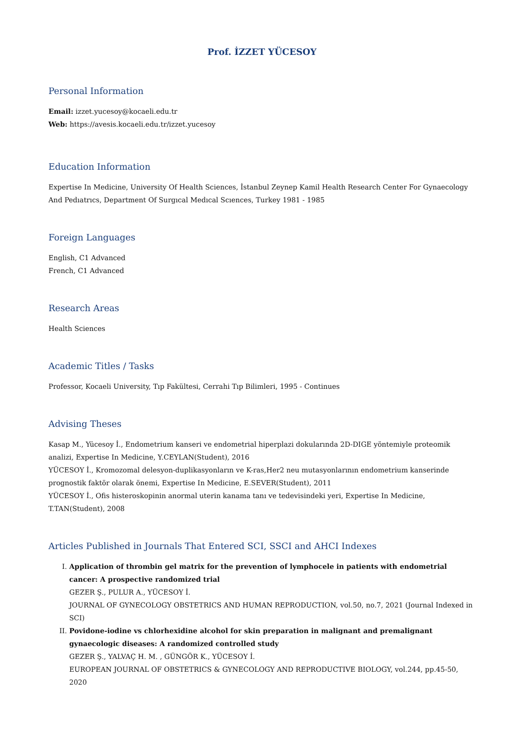Prof. İZZET YÜCESOY
Personal Information
Email: izzet.yucesoy@kocaeli.edu.tr
Web: https://avesis.kocaeli.edu.tr/izzet.yucesoy
Education Information
Expertise In Medicine, University Of Health Sciences, İstanbul Zeynep Kamil Health Research Center For Gynaecology And Pedıatrıcs, Department Of Surgıcal Medıcal Scıences, Turkey 1981 - 1985
Foreign Languages
English, C1 Advanced
French, C1 Advanced
Research Areas
Health Sciences
Academic Titles / Tasks
Professor, Kocaeli University, Tıp Fakültesi, Cerrahi Tıp Bilimleri, 1995 - Continues
Advising Theses
Kasap M., Yücesoy İ., Endometrium kanseri ve endometrial hiperplazi dokularında 2D-DIGE yöntemiyle proteomik analizi, Expertise In Medicine, Y.CEYLAN(Student), 2016
YÜCESOY İ., Kromozomal delesyon-duplikasyonların ve K-ras,Her2 neu mutasyonlarının endometrium kanserinde prognostik faktör olarak önemi, Expertise In Medicine, E.SEVER(Student), 2011
YÜCESOY İ., Ofis histeroskopinin anormal uterin kanama tanı ve tedevisindeki yeri, Expertise In Medicine, T.TAN(Student), 2008
Articles Published in Journals That Entered SCI, SSCI and AHCI Indexes
I. Application of thrombin gel matrix for the prevention of lymphocele in patients with endometrial cancer: A prospective randomized trial
GEZER Ş., PULUR A., YÜCESOY İ.
JOURNAL OF GYNECOLOGY OBSTETRICS AND HUMAN REPRODUCTION, vol.50, no.7, 2021 (Journal Indexed in SCI)
II. Povidone-iodine vs chlorhexidine alcohol for skin preparation in malignant and premalignant gynaecologic diseases: A randomized controlled study
GEZER Ş., YALVAÇ H. M. , GÜNGÖR K., YÜCESOY İ.
EUROPEAN JOURNAL OF OBSTETRICS & GYNECOLOGY AND REPRODUCTIVE BIOLOGY, vol.244, pp.45-50, 2020